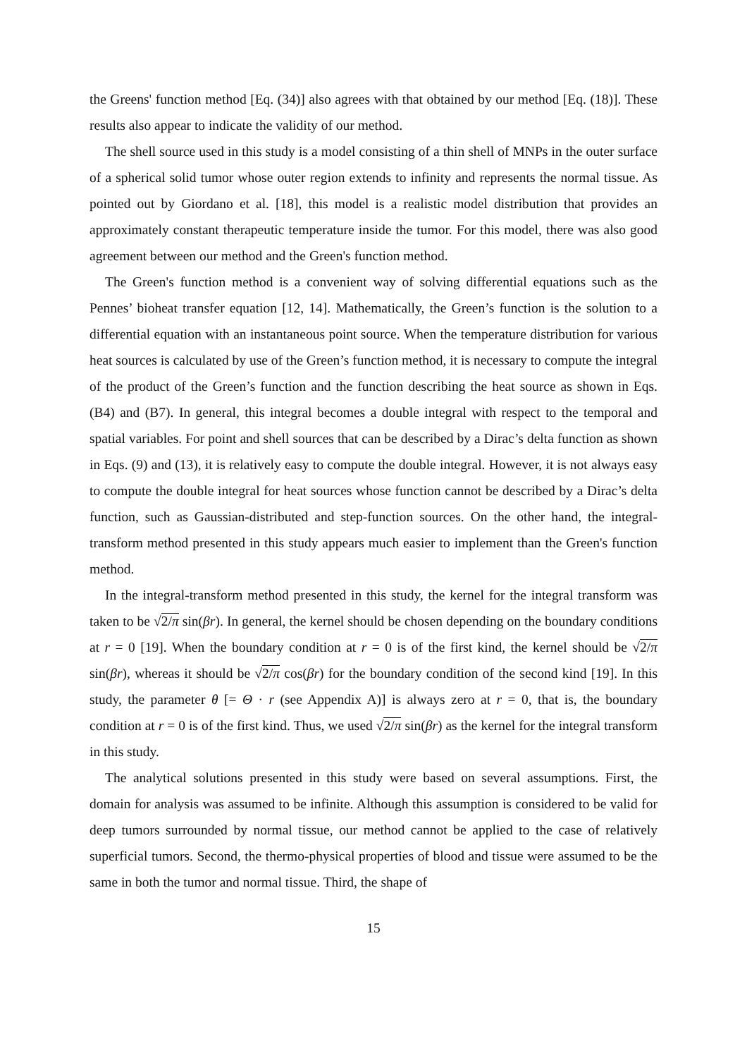the Greens' function method [Eq. (34)] also agrees with that obtained by our method [Eq. (18)]. These results also appear to indicate the validity of our method.
The shell source used in this study is a model consisting of a thin shell of MNPs in the outer surface of a spherical solid tumor whose outer region extends to infinity and represents the normal tissue. As pointed out by Giordano et al. [18], this model is a realistic model distribution that provides an approximately constant therapeutic temperature inside the tumor. For this model, there was also good agreement between our method and the Green's function method.
The Green's function method is a convenient way of solving differential equations such as the Pennes’ bioheat transfer equation [12, 14]. Mathematically, the Green’s function is the solution to a differential equation with an instantaneous point source. When the temperature distribution for various heat sources is calculated by use of the Green’s function method, it is necessary to compute the integral of the product of the Green’s function and the function describing the heat source as shown in Eqs. (B4) and (B7). In general, this integral becomes a double integral with respect to the temporal and spatial variables. For point and shell sources that can be described by a Dirac’s delta function as shown in Eqs. (9) and (13), it is relatively easy to compute the double integral. However, it is not always easy to compute the double integral for heat sources whose function cannot be described by a Dirac’s delta function, such as Gaussian-distributed and step-function sources. On the other hand, the integral-transform method presented in this study appears much easier to implement than the Green's function method.
In the integral-transform method presented in this study, the kernel for the integral transform was taken to be √2/π sin(βr). In general, the kernel should be chosen depending on the boundary conditions at r = 0 [19]. When the boundary condition at r = 0 is of the first kind, the kernel should be √2/π sin(βr), whereas it should be √2/π cos(βr) for the boundary condition of the second kind [19]. In this study, the parameter θ [= Θ · r (see Appendix A)] is always zero at r = 0, that is, the boundary condition at r = 0 is of the first kind. Thus, we used √2/π sin(βr) as the kernel for the integral transform in this study.
The analytical solutions presented in this study were based on several assumptions. First, the domain for analysis was assumed to be infinite. Although this assumption is considered to be valid for deep tumors surrounded by normal tissue, our method cannot be applied to the case of relatively superficial tumors. Second, the thermo-physical properties of blood and tissue were assumed to be the same in both the tumor and normal tissue. Third, the shape of
15